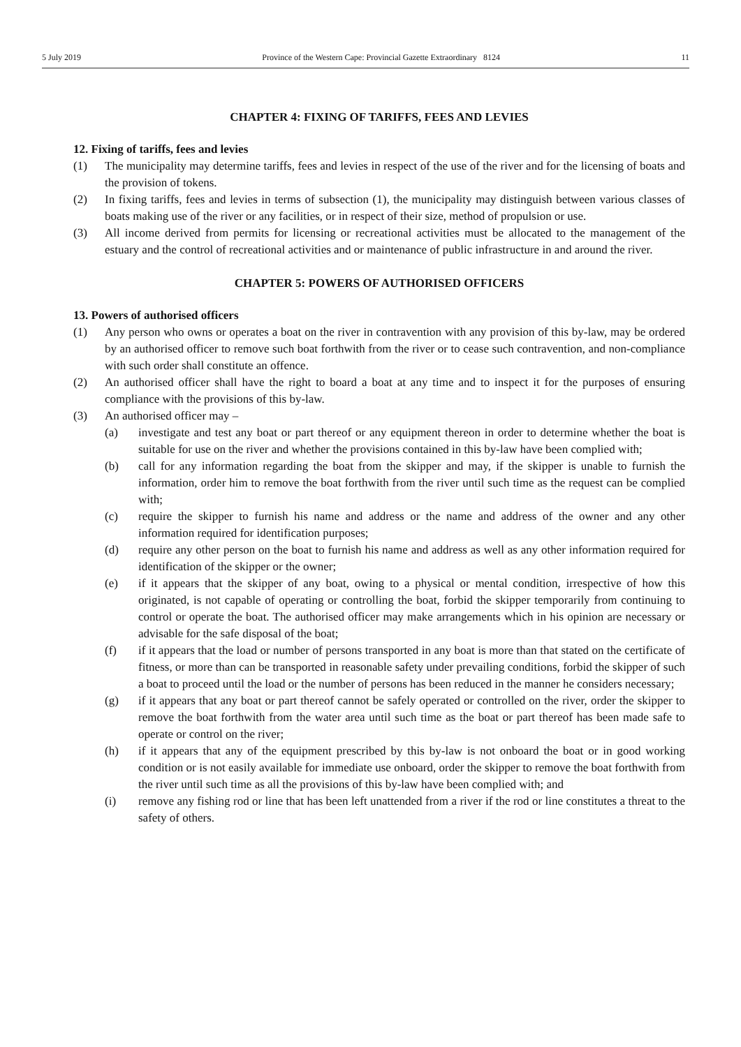5 July 2019 Province of the Western Cape: Provincial Gazette Extraordinary 8124 11
CHAPTER 4: FIXING OF TARIFFS, FEES AND LEVIES
12. Fixing of tariffs, fees and levies
(1) The municipality may determine tariffs, fees and levies in respect of the use of the river and for the licensing of boats and the provision of tokens.
(2) In fixing tariffs, fees and levies in terms of subsection (1), the municipality may distinguish between various classes of boats making use of the river or any facilities, or in respect of their size, method of propulsion or use.
(3) All income derived from permits for licensing or recreational activities must be allocated to the management of the estuary and the control of recreational activities and or maintenance of public infrastructure in and around the river.
CHAPTER 5: POWERS OF AUTHORISED OFFICERS
13. Powers of authorised officers
(1) Any person who owns or operates a boat on the river in contravention with any provision of this by-law, may be ordered by an authorised officer to remove such boat forthwith from the river or to cease such contravention, and non-compliance with such order shall constitute an offence.
(2) An authorised officer shall have the right to board a boat at any time and to inspect it for the purposes of ensuring compliance with the provisions of this by-law.
(3) An authorised officer may –
(a) investigate and test any boat or part thereof or any equipment thereon in order to determine whether the boat is suitable for use on the river and whether the provisions contained in this by-law have been complied with;
(b) call for any information regarding the boat from the skipper and may, if the skipper is unable to furnish the information, order him to remove the boat forthwith from the river until such time as the request can be complied with;
(c) require the skipper to furnish his name and address or the name and address of the owner and any other information required for identification purposes;
(d) require any other person on the boat to furnish his name and address as well as any other information required for identification of the skipper or the owner;
(e) if it appears that the skipper of any boat, owing to a physical or mental condition, irrespective of how this originated, is not capable of operating or controlling the boat, forbid the skipper temporarily from continuing to control or operate the boat. The authorised officer may make arrangements which in his opinion are necessary or advisable for the safe disposal of the boat;
(f) if it appears that the load or number of persons transported in any boat is more than that stated on the certificate of fitness, or more than can be transported in reasonable safety under prevailing conditions, forbid the skipper of such a boat to proceed until the load or the number of persons has been reduced in the manner he considers necessary;
(g) if it appears that any boat or part thereof cannot be safely operated or controlled on the river, order the skipper to remove the boat forthwith from the water area until such time as the boat or part thereof has been made safe to operate or control on the river;
(h) if it appears that any of the equipment prescribed by this by-law is not onboard the boat or in good working condition or is not easily available for immediate use onboard, order the skipper to remove the boat forthwith from the river until such time as all the provisions of this by-law have been complied with; and
(i) remove any fishing rod or line that has been left unattended from a river if the rod or line constitutes a threat to the safety of others.